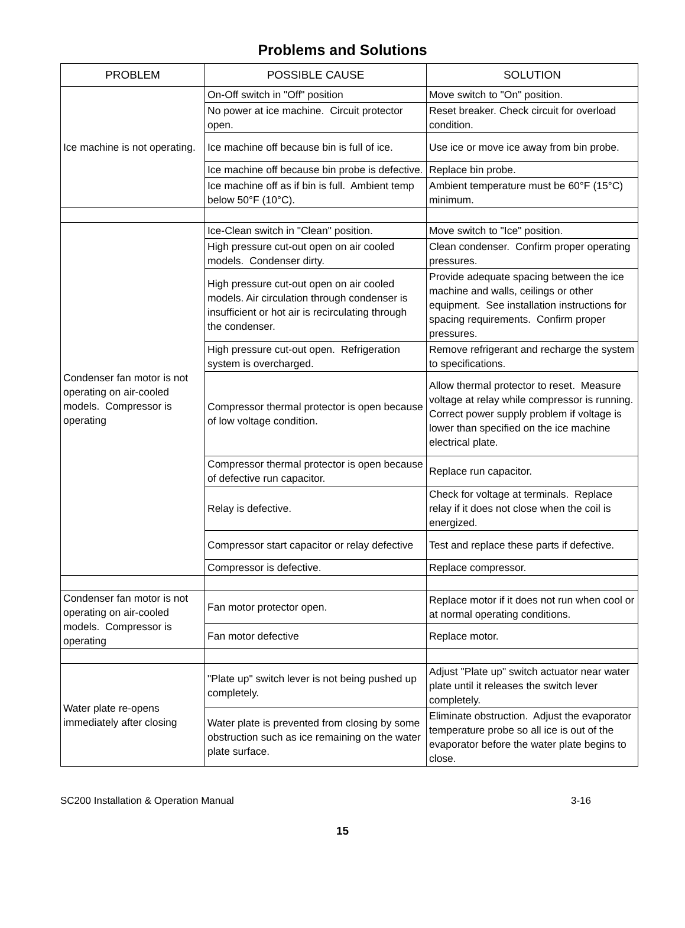Problems and Solutions
| PROBLEM | POSSIBLE CAUSE | SOLUTION |
| --- | --- | --- |
| Ice machine is not operating. | On-Off switch in "Off" position | Move switch to "On" position. |
| | No power at ice machine. Circuit protector open. | Reset breaker. Check circuit for overload condition. |
| | Ice machine off because bin is full of ice. | Use ice or move ice away from bin probe. |
| | Ice machine off because bin probe is defective. | Replace bin probe. |
| | Ice machine off as if bin is full. Ambient temp below 50°F (10°C). | Ambient temperature must be 60°F (15°C) minimum. |
| Condenser fan motor is not operating on air-cooled models. Compressor is operating | Ice-Clean switch in "Clean" position. | Move switch to "Ice" position. |
| | High pressure cut-out open on air cooled models. Condenser dirty. | Clean condenser. Confirm proper operating pressures. |
| | High pressure cut-out open on air cooled models. Air circulation through condenser is insufficient or hot air is recirculating through the condenser. | Provide adequate spacing between the ice machine and walls, ceilings or other equipment. See installation instructions for spacing requirements. Confirm proper pressures. |
| | High pressure cut-out open. Refrigeration system is overcharged. | Remove refrigerant and recharge the system to specifications. |
| | Compressor thermal protector is open because of low voltage condition. | Allow thermal protector to reset. Measure voltage at relay while compressor is running. Correct power supply problem if voltage is lower than specified on the ice machine electrical plate. |
| | Compressor thermal protector is open because of defective run capacitor. | Replace run capacitor. |
| | Relay is defective. | Check for voltage at terminals. Replace relay if it does not close when the coil is energized. |
| | Compressor start capacitor or relay defective | Test and replace these parts if defective. |
| | Compressor is defective. | Replace compressor. |
| Condenser fan motor is not operating on air-cooled models. Compressor is operating | Fan motor protector open. | Replace motor if it does not run when cool or at normal operating conditions. |
| | Fan motor defective | Replace motor. |
| Water plate re-opens immediately after closing | "Plate up" switch lever is not being pushed up completely. | Adjust "Plate up" switch actuator near water plate until it releases the switch lever completely. |
| | Water plate is prevented from closing by some obstruction such as ice remaining on the water plate surface. | Eliminate obstruction. Adjust the evaporator temperature probe so all ice is out of the evaporator before the water plate begins to close. |
SC200 Installation & Operation Manual 3-16
15